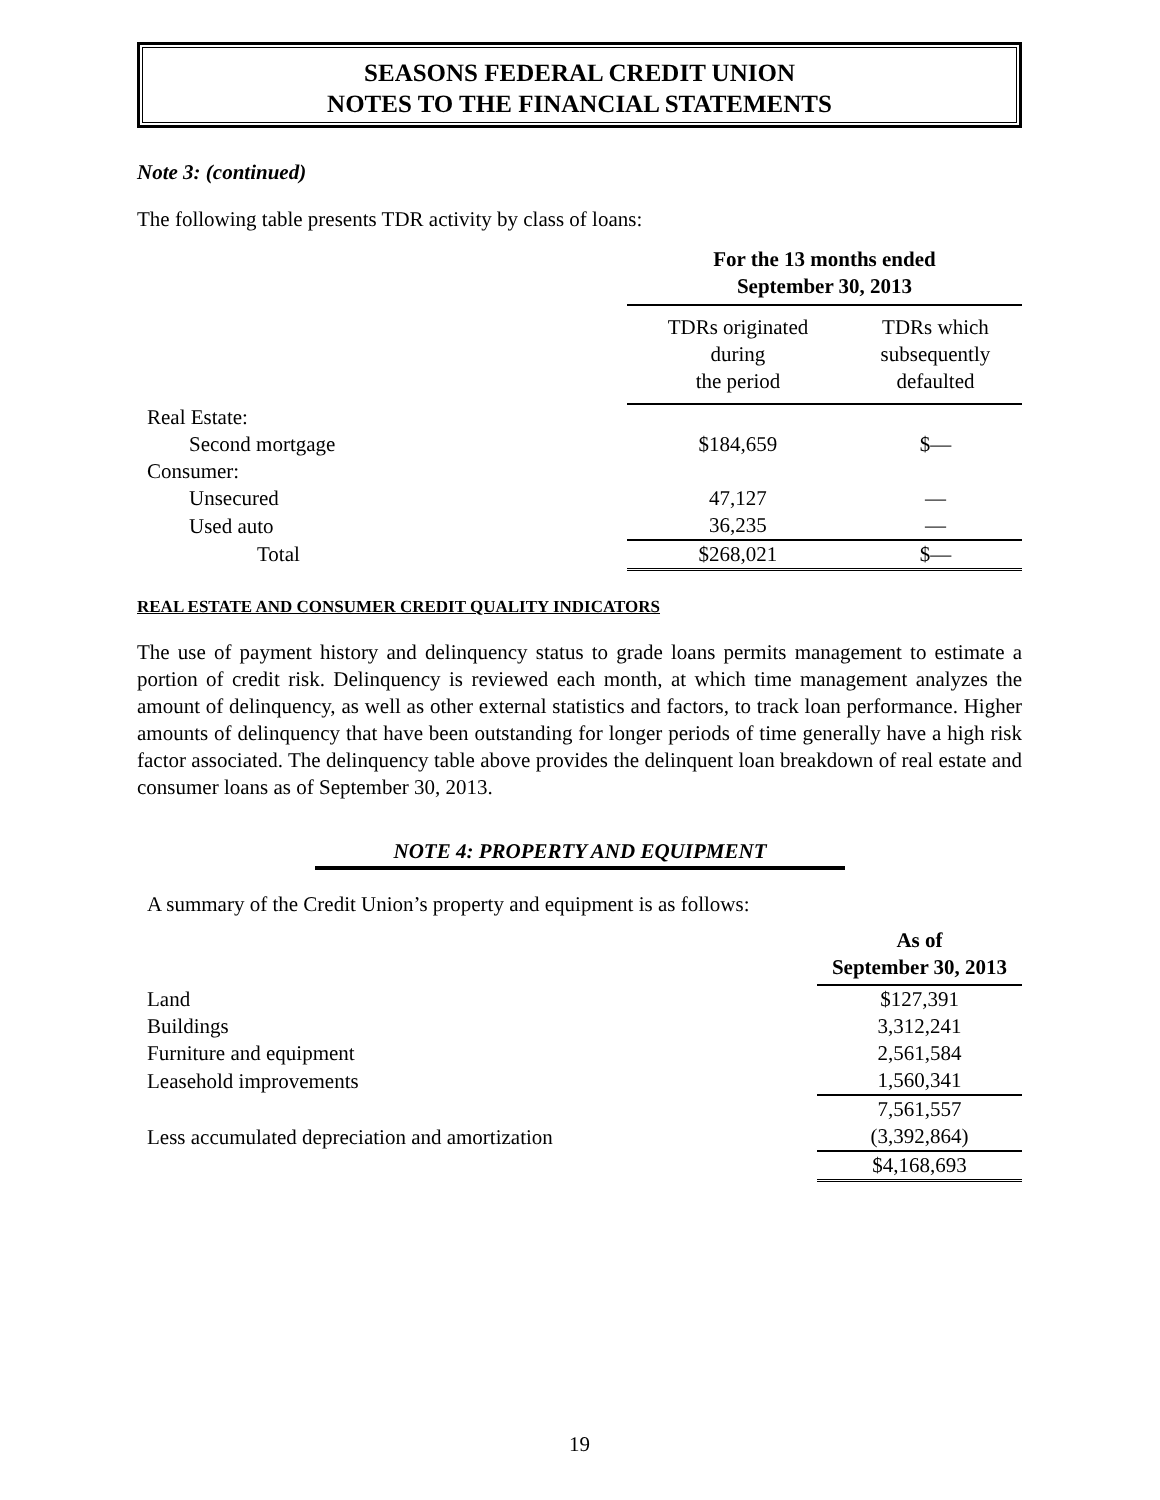SEASONS FEDERAL CREDIT UNION
NOTES TO THE FINANCIAL STATEMENTS
Note 3: (continued)
The following table presents TDR activity by class of loans:
| | For the 13 months ended September 30, 2013 | |
| | TDRs originated during the period | TDRs which subsequently defaulted |
| Real Estate: | | |
| Second mortgage | $184,659 | $— |
| Consumer: | | |
| Unsecured | 47,127 | — |
| Used auto | 36,235 | — |
| Total | $268,021 | $— |
REAL ESTATE AND CONSUMER CREDIT QUALITY INDICATORS
The use of payment history and delinquency status to grade loans permits management to estimate a portion of credit risk. Delinquency is reviewed each month, at which time management analyzes the amount of delinquency, as well as other external statistics and factors, to track loan performance. Higher amounts of delinquency that have been outstanding for longer periods of time generally have a high risk factor associated. The delinquency table above provides the delinquent loan breakdown of real estate and consumer loans as of September 30, 2013.
NOTE 4: PROPERTY AND EQUIPMENT
A summary of the Credit Union’s property and equipment is as follows:
| | As of September 30, 2013 |
| Land | $127,391 |
| Buildings | 3,312,241 |
| Furniture and equipment | 2,561,584 |
| Leasehold improvements | 1,560,341 |
| | 7,561,557 |
| Less accumulated depreciation and amortization | (3,392,864) |
| | $4,168,693 |
19